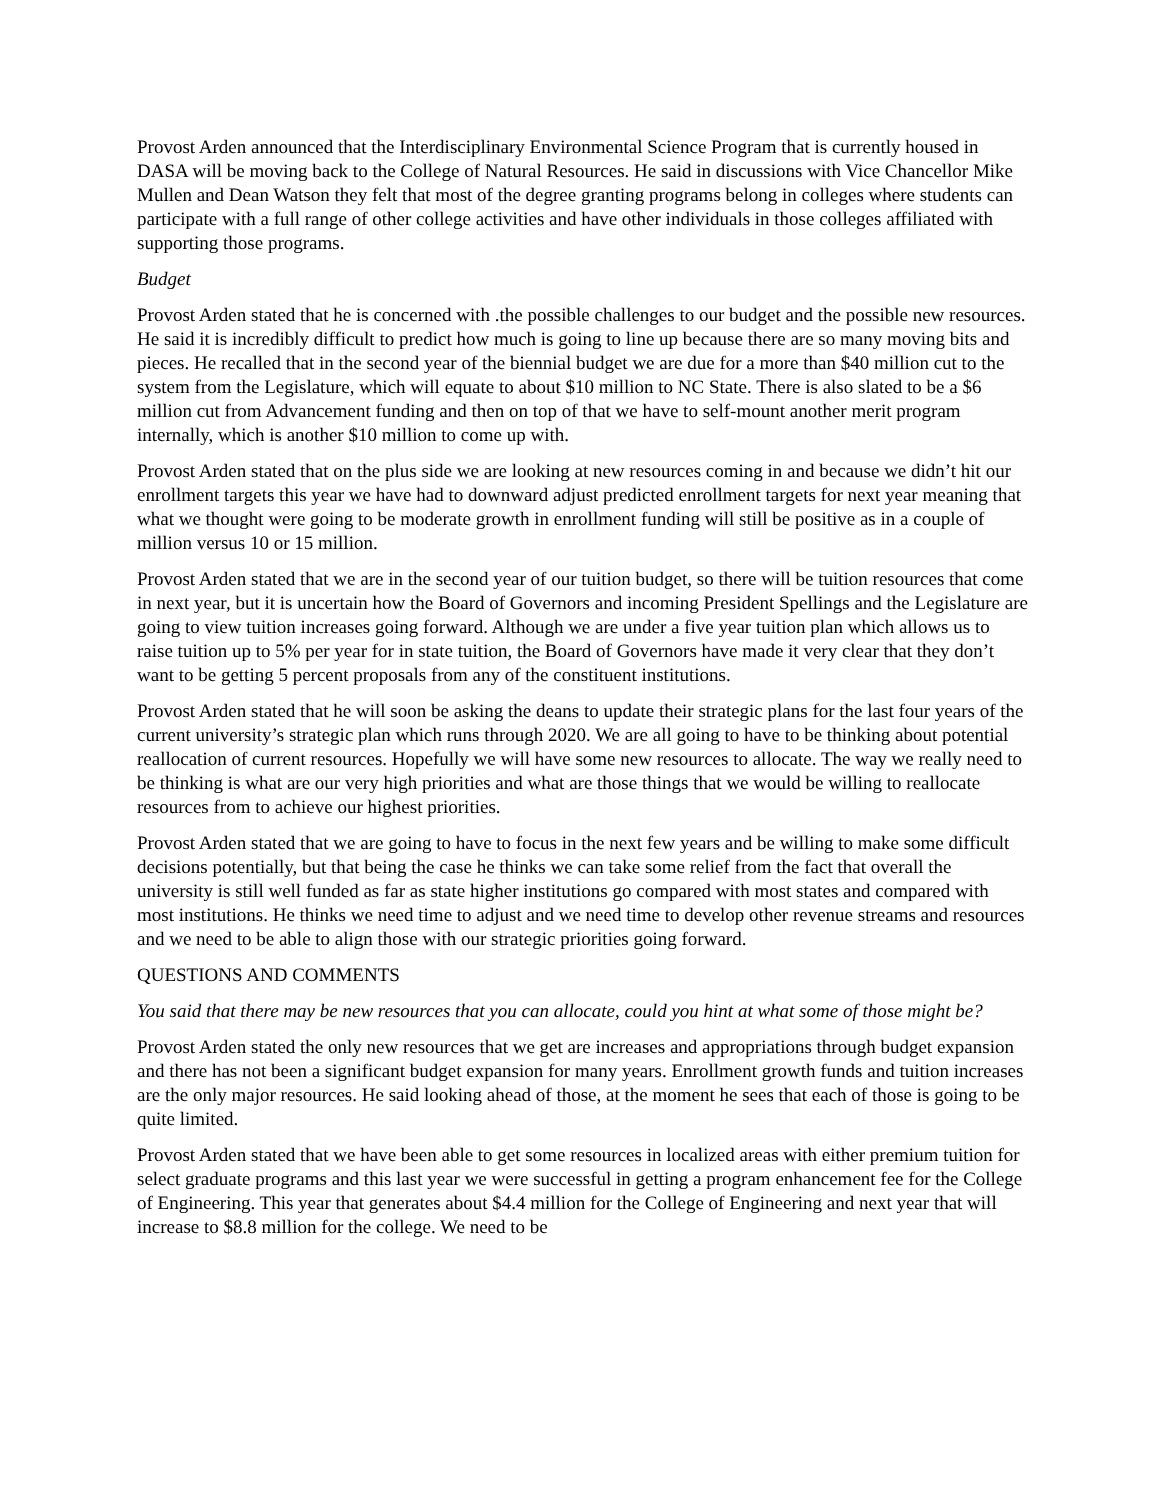Provost Arden announced that the Interdisciplinary Environmental Science Program that is currently housed in DASA will be moving back to the College of Natural Resources. He said in discussions with Vice Chancellor Mike Mullen and Dean Watson they felt that most of the degree granting programs belong in colleges where students can participate with a full range of other college activities and have other individuals in those colleges affiliated with supporting those programs.
Budget
Provost Arden stated that he is concerned with .the possible challenges to our budget and the possible new resources. He said it is incredibly difficult to predict how much is going to line up because there are so many moving bits and pieces. He recalled that in the second year of the biennial budget we are due for a more than $40 million cut to the system from the Legislature, which will equate to about $10 million to NC State. There is also slated to be a $6 million cut from Advancement funding and then on top of that we have to self-mount another merit program internally, which is another $10 million to come up with.
Provost Arden stated that on the plus side we are looking at new resources coming in and because we didn’t hit our enrollment targets this year we have had to downward adjust predicted enrollment targets for next year meaning that what we thought were going to be moderate growth in enrollment funding will still be positive as in a couple of million versus 10 or 15 million.
Provost Arden stated that we are in the second year of our tuition budget, so there will be tuition resources that come in next year, but it is uncertain how the Board of Governors and incoming President Spellings and the Legislature are going to view tuition increases going forward. Although we are under a five year tuition plan which allows us to raise tuition up to 5% per year for in state tuition, the Board of Governors have made it very clear that they don’t want to be getting 5 percent proposals from any of the constituent institutions.
Provost Arden stated that he will soon be asking the deans to update their strategic plans for the last four years of the current university’s strategic plan which runs through 2020. We are all going to have to be thinking about potential reallocation of current resources. Hopefully we will have some new resources to allocate. The way we really need to be thinking is what are our very high priorities and what are those things that we would be willing to reallocate resources from to achieve our highest priorities.
Provost Arden stated that we are going to have to focus in the next few years and be willing to make some difficult decisions potentially, but that being the case he thinks we can take some relief from the fact that overall the university is still well funded as far as state higher institutions go compared with most states and compared with most institutions. He thinks we need time to adjust and we need time to develop other revenue streams and resources and we need to be able to align those with our strategic priorities going forward.
QUESTIONS AND COMMENTS
You said that there may be new resources that you can allocate, could you hint at what some of those might be?
Provost Arden stated the only new resources that we get are increases and appropriations through budget expansion and there has not been a significant budget expansion for many years. Enrollment growth funds and tuition increases are the only major resources. He said looking ahead of those, at the moment he sees that each of those is going to be quite limited.
Provost Arden stated that we have been able to get some resources in localized areas with either premium tuition for select graduate programs and this last year we were successful in getting a program enhancement fee for the College of Engineering. This year that generates about $4.4 million for the College of Engineering and next year that will increase to $8.8 million for the college. We need to be